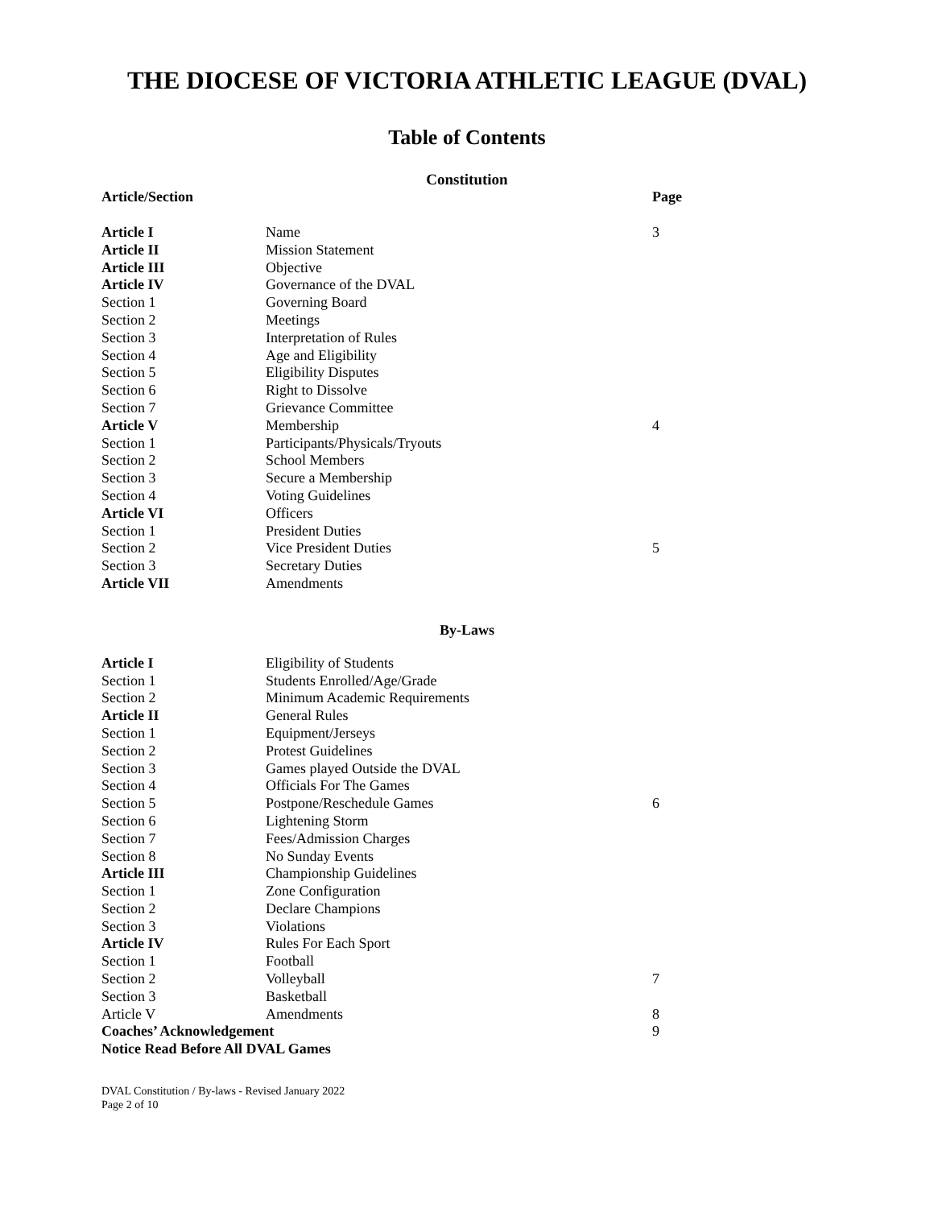THE DIOCESE OF VICTORIA ATHLETIC LEAGUE (DVAL)
Table of Contents
Constitution
| Article/Section | | Page |
| --- | --- | --- |
| Article I | Name | 3 |
| Article II | Mission Statement | |
| Article III | Objective | |
| Article IV | Governance of the DVAL | |
| Section 1 | Governing Board | |
| Section 2 | Meetings | |
| Section 3 | Interpretation of Rules | |
| Section 4 | Age and Eligibility | |
| Section 5 | Eligibility Disputes | |
| Section 6 | Right to Dissolve | |
| Section 7 | Grievance Committee | |
| Article V | Membership | 4 |
| Section 1 | Participants/Physicals/Tryouts | |
| Section 2 | School Members | |
| Section 3 | Secure a Membership | |
| Section 4 | Voting Guidelines | |
| Article VI | Officers | |
| Section 1 | President Duties | |
| Section 2 | Vice President Duties | 5 |
| Section 3 | Secretary Duties | |
| Article VII | Amendments | |
By-Laws
| Article I | Eligibility of Students | |
| Section 1 | Students Enrolled/Age/Grade | |
| Section 2 | Minimum Academic Requirements | |
| Article II | General Rules | |
| Section 1 | Equipment/Jerseys | |
| Section 2 | Protest Guidelines | |
| Section 3 | Games played Outside the DVAL | |
| Section 4 | Officials For The Games | |
| Section 5 | Postpone/Reschedule Games | 6 |
| Section 6 | Lightening Storm | |
| Section 7 | Fees/Admission Charges | |
| Section 8 | No Sunday Events | |
| Article III | Championship Guidelines | |
| Section 1 | Zone Configuration | |
| Section 2 | Declare Champions | |
| Section 3 | Violations | |
| Article IV | Rules For Each Sport | |
| Section 1 | Football | |
| Section 2 | Volleyball | 7 |
| Section 3 | Basketball | |
| Article V | Amendments | 8 |
| Coaches’ Acknowledgement | | 9 |
| Notice Read Before All DVAL Games | | |
DVAL Constitution / By-laws - Revised January 2022
Page 2 of 10